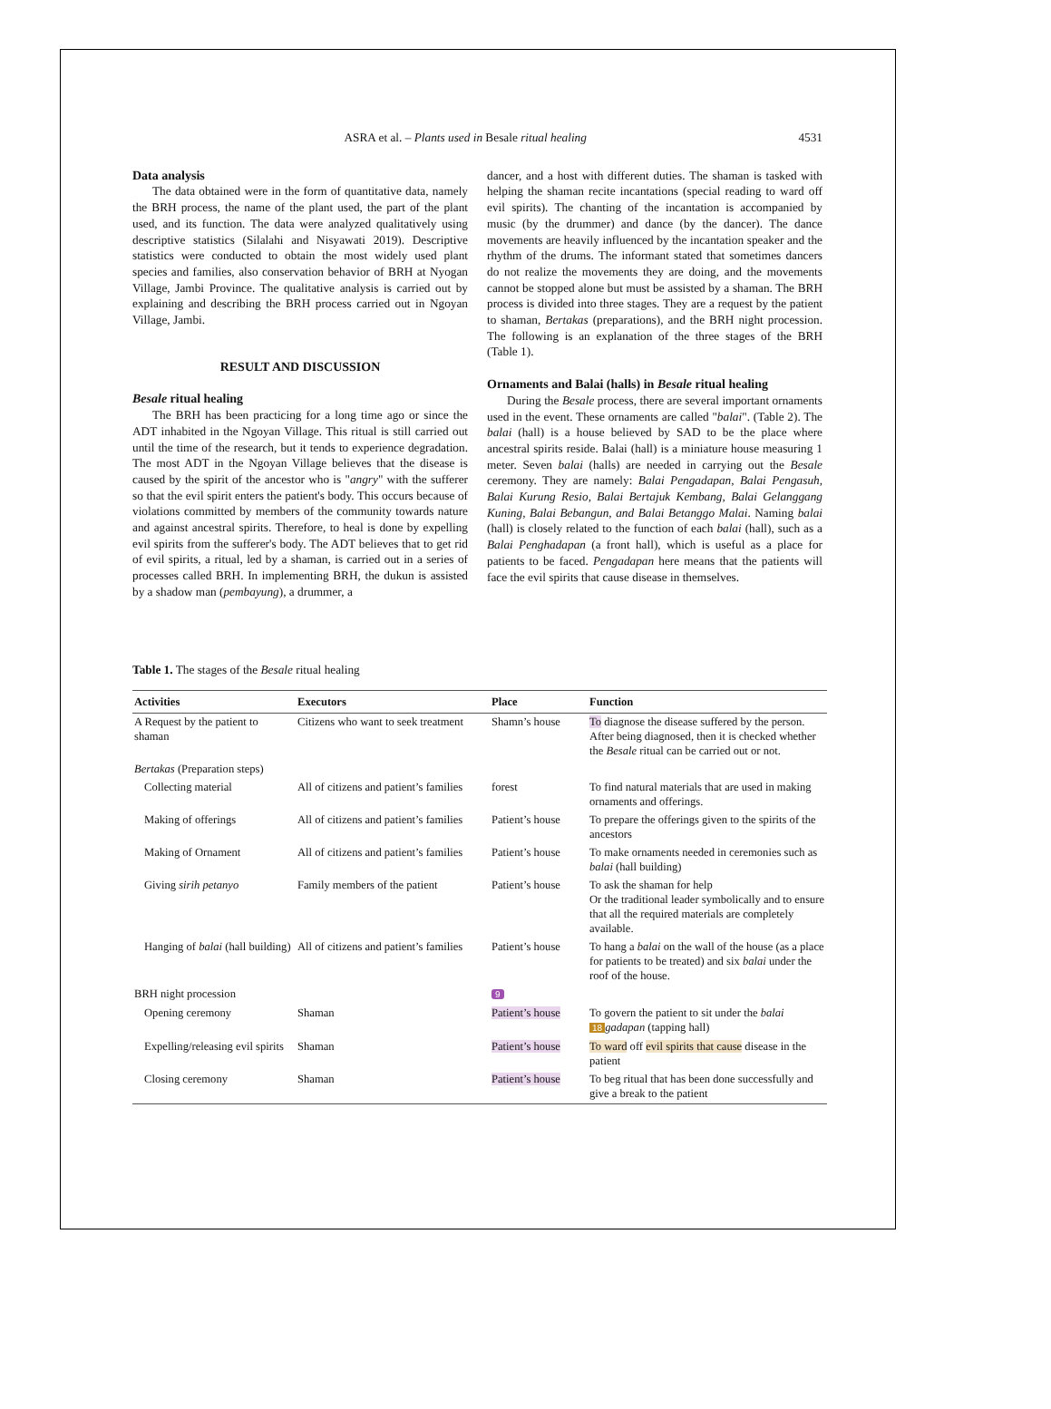ASRA et al. – Plants used in Besale ritual healing 4531
Data analysis
The data obtained were in the form of quantitative data, namely the BRH process, the name of the plant used, the part of the plant used, and its function. The data were analyzed qualitatively using descriptive statistics (Silalahi and Nisyawati 2019). Descriptive statistics were conducted to obtain the most widely used plant species and families, also conservation behavior of BRH at Nyogan Village, Jambi Province. The qualitative analysis is carried out by explaining and describing the BRH process carried out in Ngoyan Village, Jambi.
RESULT AND DISCUSSION
Besale ritual healing
The BRH has been practicing for a long time ago or since the ADT inhabited in the Ngoyan Village. This ritual is still carried out until the time of the research, but it tends to experience degradation. The most ADT in the Ngoyan Village believes that the disease is caused by the spirit of the ancestor who is "angry" with the sufferer so that the evil spirit enters the patient's body. This occurs because of violations committed by members of the community towards nature and against ancestral spirits. Therefore, to heal is done by expelling evil spirits from the sufferer's body. The ADT believes that to get rid of evil spirits, a ritual, led by a shaman, is carried out in a series of processes called BRH. In implementing BRH, the dukun is assisted by a shadow man (pembayung), a drummer, a
dancer, and a host with different duties. The shaman is tasked with helping the shaman recite incantations (special reading to ward off evil spirits). The chanting of the incantation is accompanied by music (by the drummer) and dance (by the dancer). The dance movements are heavily influenced by the incantation speaker and the rhythm of the drums. The informant stated that sometimes dancers do not realize the movements they are doing, and the movements cannot be stopped alone but must be assisted by a shaman. The BRH process is divided into three stages. They are a request by the patient to shaman, Bertakas (preparations), and the BRH night procession. The following is an explanation of the three stages of the BRH (Table 1).
Ornaments and Balai (halls) in Besale ritual healing
During the Besale process, there are several important ornaments used in the event. These ornaments are called "balai". (Table 2). The balai (hall) is a house believed by SAD to be the place where ancestral spirits reside. Balai (hall) is a miniature house measuring 1 meter. Seven balai (halls) are needed in carrying out the Besale ceremony. They are namely: Balai Pengadapan, Balai Pengasuh, Balai Kurung Resio, Balai Bertajuk Kembang, Balai Gelanggang Kuning, Balai Bebangun, and Balai Betanggo Malai. Naming balai (hall) is closely related to the function of each balai (hall), such as a Balai Penghadapan (a front hall), which is useful as a place for patients to be faced. Pengadapan here means that the patients will face the evil spirits that cause disease in themselves.
Table 1. The stages of the Besale ritual healing
| Activities | Executors | Place | Function |
| --- | --- | --- | --- |
| A Request by the patient to shaman | Citizens who want to seek treatment | Shamn’s house | To diagnose the disease suffered by the person. After being diagnosed, then it is checked whether the Besale ritual can be carried out or not. |
| Bertakas (Preparation steps) | | | |
| Collecting material | All of citizens and patient’s families | forest | To find natural materials that are used in making ornaments and offerings. |
| Making of offerings | All of citizens and patient’s families | Patient’s house | To prepare the offerings given to the spirits of the ancestors |
| Making of Ornament | All of citizens and patient’s families | Patient’s house | To make ornaments needed in ceremonies such as balai (hall building) |
| Giving sirih petanyo | Family members of the patient | Patient’s house | To ask the shaman for help Or the traditional leader symbolically and to ensure that all the required materials are completely available. |
| Hanging of balai (hall building) | All of citizens and patient’s families | Patient’s house | To hang a balai on the wall of the house (as a place for patients to be treated) and six balai under the roof of the house. |
| BRH night procession | | 9 | |
| Opening ceremony | Shaman | Patient’s house | To govern the patient to sit under the balai 18 gadapan (tapping hall) |
| Expelling/releasing evil spirits | Shaman | Patient’s house | To ward off evil spirits that cause disease in the patient |
| Closing ceremony | Shaman | Patient’s house | To beg ritual that has been done successfully and give a break to the patient |